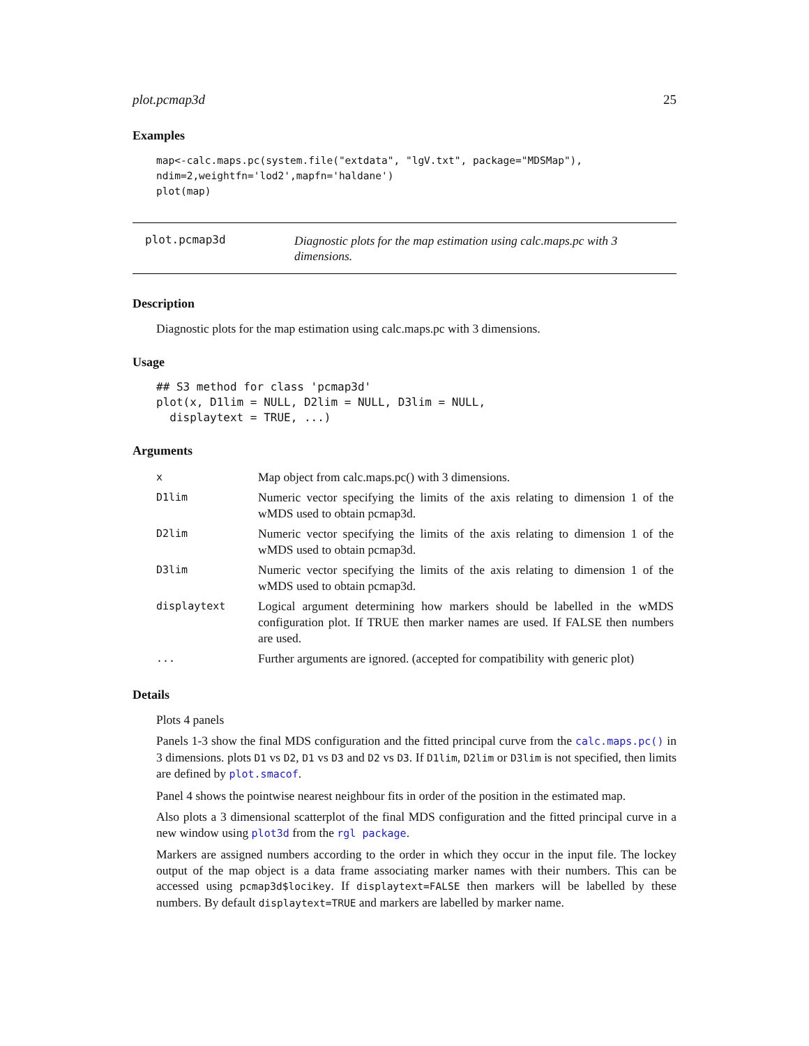plot.pcmap3d 25
Examples
map<-calc.maps.pc(system.file("extdata", "lgV.txt", package="MDSMap"),
ndim=2,weightfn='lod2',mapfn='haldane')
plot(map)
plot.pcmap3d
Diagnostic plots for the map estimation using calc.maps.pc with 3 dimensions.
Description
Diagnostic plots for the map estimation using calc.maps.pc with 3 dimensions.
Usage
## S3 method for class 'pcmap3d'
plot(x, D1lim = NULL, D2lim = NULL, D3lim = NULL,
  displaytext = TRUE, ...)
Arguments
| x | Map object from calc.maps.pc() with 3 dimensions. |
| D1lim | Numeric vector specifying the limits of the axis relating to dimension 1 of the wMDS used to obtain pcmap3d. |
| D2lim | Numeric vector specifying the limits of the axis relating to dimension 1 of the wMDS used to obtain pcmap3d. |
| D3lim | Numeric vector specifying the limits of the axis relating to dimension 1 of the wMDS used to obtain pcmap3d. |
| displaytext | Logical argument determining how markers should be labelled in the wMDS configuration plot. If TRUE then marker names are used. If FALSE then numbers are used. |
| ... | Further arguments are ignored. (accepted for compatibility with generic plot) |
Details
Plots 4 panels
Panels 1-3 show the final MDS configuration and the fitted principal curve from the calc.maps.pc() in 3 dimensions. plots D1 vs D2, D1 vs D3 and D2 vs D3. If D1lim, D2lim or D3lim is not specified, then limits are defined by plot.smacof.
Panel 4 shows the pointwise nearest neighbour fits in order of the position in the estimated map.
Also plots a 3 dimensional scatterplot of the final MDS configuration and the fitted principal curve in a new window using plot3d from the rgl package.
Markers are assigned numbers according to the order in which they occur in the input file. The lockey output of the map object is a data frame associating marker names with their numbers. This can be accessed using pcmap3d$locikey. If displaytext=FALSE then markers will be labelled by these numbers. By default displaytext=TRUE and markers are labelled by marker name.